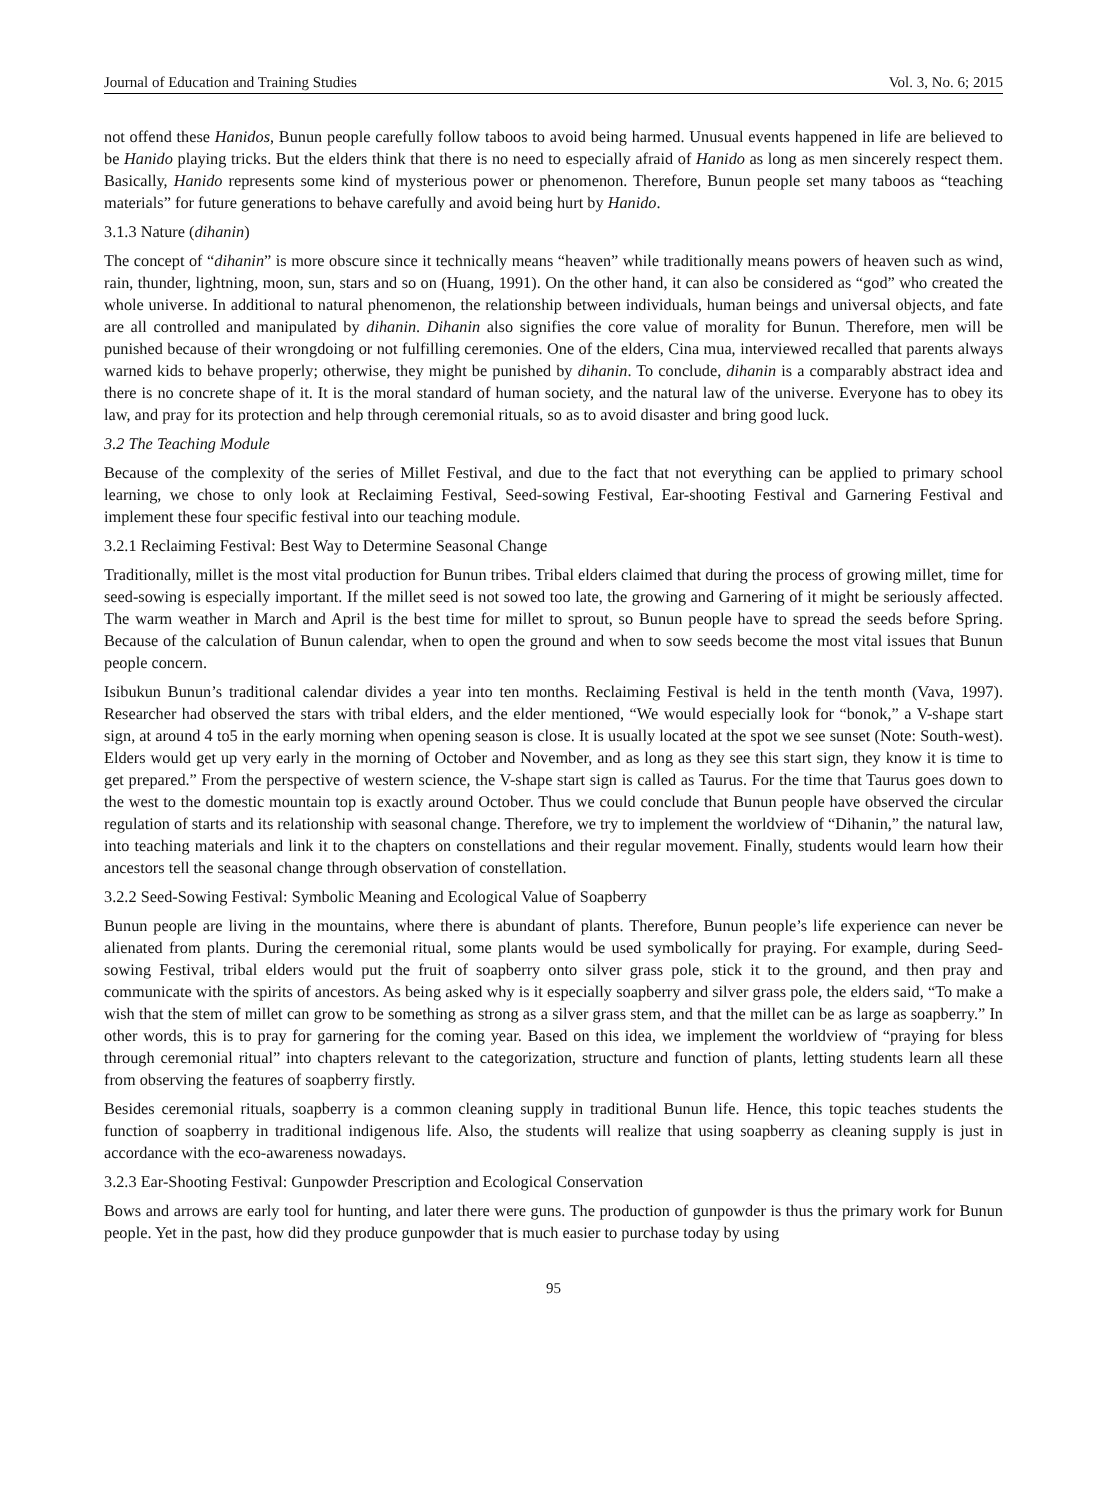Journal of Education and Training Studies Vol. 3, No. 6; 2015
not offend these Hanidos, Bunun people carefully follow taboos to avoid being harmed. Unusual events happened in life are believed to be Hanido playing tricks. But the elders think that there is no need to especially afraid of Hanido as long as men sincerely respect them. Basically, Hanido represents some kind of mysterious power or phenomenon. Therefore, Bunun people set many taboos as “teaching materials” for future generations to behave carefully and avoid being hurt by Hanido.
3.1.3 Nature (dihanin)
The concept of “dihanin” is more obscure since it technically means “heaven” while traditionally means powers of heaven such as wind, rain, thunder, lightning, moon, sun, stars and so on (Huang, 1991). On the other hand, it can also be considered as “god” who created the whole universe. In additional to natural phenomenon, the relationship between individuals, human beings and universal objects, and fate are all controlled and manipulated by dihanin. Dihanin also signifies the core value of morality for Bunun. Therefore, men will be punished because of their wrongdoing or not fulfilling ceremonies. One of the elders, Cina mua, interviewed recalled that parents always warned kids to behave properly; otherwise, they might be punished by dihanin. To conclude, dihanin is a comparably abstract idea and there is no concrete shape of it. It is the moral standard of human society, and the natural law of the universe. Everyone has to obey its law, and pray for its protection and help through ceremonial rituals, so as to avoid disaster and bring good luck.
3.2 The Teaching Module
Because of the complexity of the series of Millet Festival, and due to the fact that not everything can be applied to primary school learning, we chose to only look at Reclaiming Festival, Seed-sowing Festival, Ear-shooting Festival and Garnering Festival and implement these four specific festival into our teaching module.
3.2.1 Reclaiming Festival: Best Way to Determine Seasonal Change
Traditionally, millet is the most vital production for Bunun tribes. Tribal elders claimed that during the process of growing millet, time for seed-sowing is especially important. If the millet seed is not sowed too late, the growing and Garnering of it might be seriously affected. The warm weather in March and April is the best time for millet to sprout, so Bunun people have to spread the seeds before Spring. Because of the calculation of Bunun calendar, when to open the ground and when to sow seeds become the most vital issues that Bunun people concern.
Isibukun Bunun’s traditional calendar divides a year into ten months. Reclaiming Festival is held in the tenth month (Vava, 1997). Researcher had observed the stars with tribal elders, and the elder mentioned, “We would especially look for “bonok,” a V-shape start sign, at around 4 to5 in the early morning when opening season is close. It is usually located at the spot we see sunset (Note: South-west). Elders would get up very early in the morning of October and November, and as long as they see this start sign, they know it is time to get prepared.” From the perspective of western science, the V-shape start sign is called as Taurus. For the time that Taurus goes down to the west to the domestic mountain top is exactly around October. Thus we could conclude that Bunun people have observed the circular regulation of starts and its relationship with seasonal change. Therefore, we try to implement the worldview of “Dihanin,” the natural law, into teaching materials and link it to the chapters on constellations and their regular movement. Finally, students would learn how their ancestors tell the seasonal change through observation of constellation.
3.2.2 Seed-Sowing Festival: Symbolic Meaning and Ecological Value of Soapberry
Bunun people are living in the mountains, where there is abundant of plants. Therefore, Bunun people’s life experience can never be alienated from plants. During the ceremonial ritual, some plants would be used symbolically for praying. For example, during Seed-sowing Festival, tribal elders would put the fruit of soapberry onto silver grass pole, stick it to the ground, and then pray and communicate with the spirits of ancestors. As being asked why is it especially soapberry and silver grass pole, the elders said, “To make a wish that the stem of millet can grow to be something as strong as a silver grass stem, and that the millet can be as large as soapberry.” In other words, this is to pray for garnering for the coming year. Based on this idea, we implement the worldview of “praying for bless through ceremonial ritual” into chapters relevant to the categorization, structure and function of plants, letting students learn all these from observing the features of soapberry firstly.
Besides ceremonial rituals, soapberry is a common cleaning supply in traditional Bunun life. Hence, this topic teaches students the function of soapberry in traditional indigenous life. Also, the students will realize that using soapberry as cleaning supply is just in accordance with the eco-awareness nowadays.
3.2.3 Ear-Shooting Festival: Gunpowder Prescription and Ecological Conservation
Bows and arrows are early tool for hunting, and later there were guns. The production of gunpowder is thus the primary work for Bunun people. Yet in the past, how did they produce gunpowder that is much easier to purchase today by using
95